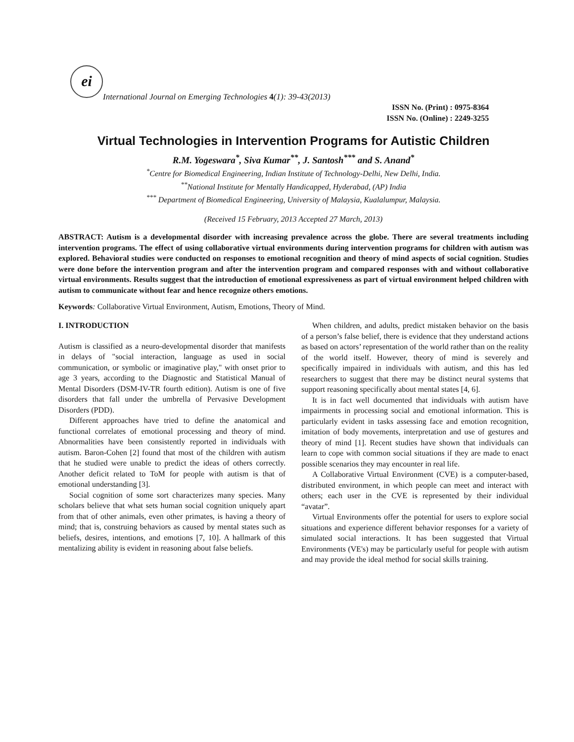ei
International Journal on Emerging Technologies 4(1): 39-43(2013)
ISSN No. (Print) : 0975-8364
ISSN No. (Online) : 2249-3255
Virtual Technologies in Intervention Programs for Autistic Children
R.M. Yogeswara<sup>*</sup>, Siva Kumar<sup>**</sup>, J. Santosh<sup>***</sup> and S. Anand<sup>*</sup>
<sup>*</sup> Centre for Biomedical Engineering, Indian Institute of Technology-Delhi, New Delhi, India.
<sup>**</sup> National Institute for Mentally Handicapped, Hyderabad, (AP) India
<sup>***</sup> Department of Biomedical Engineering, University of Malaysia, Kualalumpur, Malaysia.
(Received 15 February, 2013 Accepted 27 March, 2013)
ABSTRACT: Autism is a developmental disorder with increasing prevalence across the globe. There are several treatments including intervention programs. The effect of using collaborative virtual environments during intervention programs for children with autism was explored. Behavioral studies were conducted on responses to emotional recognition and theory of mind aspects of social cognition. Studies were done before the intervention program and after the intervention program and compared responses with and without collaborative virtual environments. Results suggest that the introduction of emotional expressiveness as part of virtual environment helped children with autism to communicate without fear and hence recognize others emotions.
Keywords: Collaborative Virtual Environment, Autism, Emotions, Theory of Mind.
I. INTRODUCTION
Autism is classified as a neuro-developmental disorder that manifests in delays of "social interaction, language as used in social communication, or symbolic or imaginative play," with onset prior to age 3 years, according to the Diagnostic and Statistical Manual of Mental Disorders (DSM-IV-TR fourth edition). Autism is one of five disorders that fall under the umbrella of Pervasive Development Disorders (PDD).
Different approaches have tried to define the anatomical and functional correlates of emotional processing and theory of mind. Abnormalities have been consistently reported in individuals with autism. Baron-Cohen [2] found that most of the children with autism that he studied were unable to predict the ideas of others correctly. Another deficit related to ToM for people with autism is that of emotional understanding [3].
Social cognition of some sort characterizes many species. Many scholars believe that what sets human social cognition uniquely apart from that of other animals, even other primates, is having a theory of mind; that is, construing behaviors as caused by mental states such as beliefs, desires, intentions, and emotions [7, 10]. A hallmark of this mentalizing ability is evident in reasoning about false beliefs.
When children, and adults, predict mistaken behavior on the basis of a person’s false belief, there is evidence that they understand actions as based on actors’ representation of the world rather than on the reality of the world itself. However, theory of mind is severely and specifically impaired in individuals with autism, and this has led researchers to suggest that there may be distinct neural systems that support reasoning specifically about mental states [4, 6].
It is in fact well documented that individuals with autism have impairments in processing social and emotional information. This is particularly evident in tasks assessing face and emotion recognition, imitation of body movements, interpretation and use of gestures and theory of mind [1]. Recent studies have shown that individuals can learn to cope with common social situations if they are made to enact possible scenarios they may encounter in real life.
A Collaborative Virtual Environment (CVE) is a computer-based, distributed environment, in which people can meet and interact with others; each user in the CVE is represented by their individual “avatar”.
Virtual Environments offer the potential for users to explore social situations and experience different behavior responses for a variety of simulated social interactions. It has been suggested that Virtual Environments (VE's) may be particularly useful for people with autism and may provide the ideal method for social skills training.